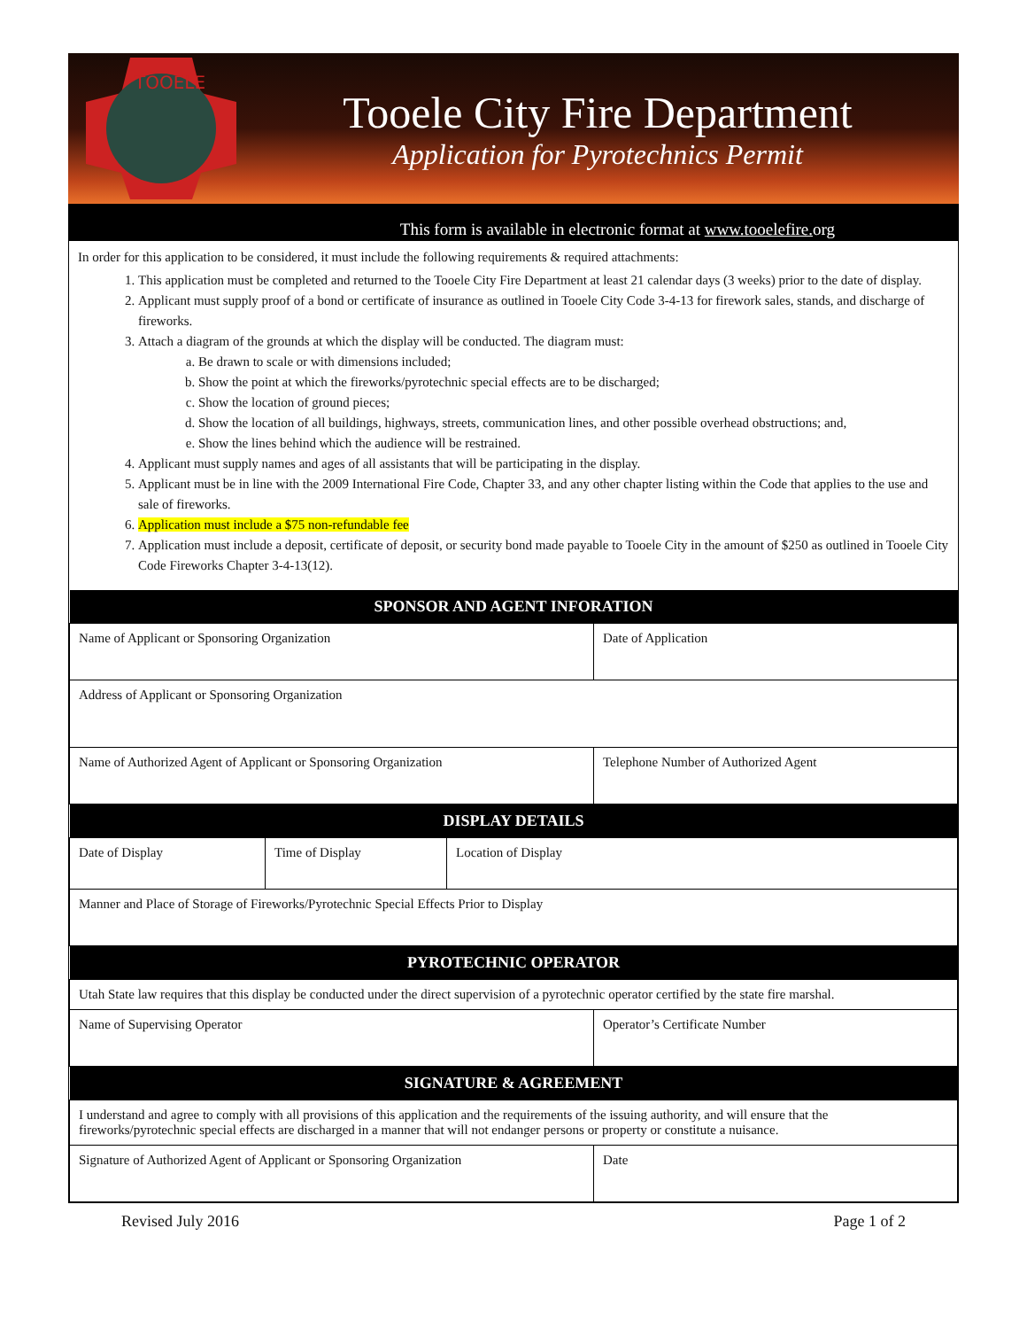TOOELE
Tooele City Fire Department
Application for Pyrotechnics Permit
This form is available in electronic format at www.tooelefire. org
In order for this application to be considered, it must include the following requirements & required attachments:
1. This application must be completed and returned to the Tooele City Fire Department at least 21 calendar days (3 weeks) prior to the date of display.
2. Applicant must supply proof of a bond or certificate of insurance as outlined in Tooele City Code 3-4-13 for firework sales, stands, and discharge of fireworks.
3. Attach a diagram of the grounds at which the display will be conducted. The diagram must:
a. Be drawn to scale or with dimensions included;
b. Show the point at which the fireworks/pyrotechnic special effects are to be discharged;
c. Show the location of ground pieces;
d. Show the location of all buildings, highways, streets, communication lines, and other possible overhead obstructions; and,
e. Show the lines behind which the audience will be restrained.
4. Applicant must supply names and ages of all assistants that will be participating in the display.
5. Applicant must be in line with the 2009 International Fire Code, Chapter 33, and any other chapter listing within the Code that applies to the use and sale of fireworks.
6. Application must include a $75 non-refundable fee
7. Application must include a deposit, certificate of deposit, or security bond made payable to Tooele City in the amount of $250 as outlined in Tooele City Code Fireworks Chapter 3-4-13(12).
| SPONSOR AND AGENT INFORATION | | | |
| --- | --- | --- | --- |
| Name of Applicant or Sponsoring Organization | | | Date of Application |
| Address of Applicant or Sponsoring Organization | | | |
| Name of Authorized Agent of Applicant or Sponsoring Organization | | | Telephone Number of Authorized Agent |
| DISPLAY DETAILS | | | |
| Date of Display | Time of Display | Location of Display | |
| Manner and Place of Storage of Fireworks/Pyrotechnic Special Effects Prior to Display | | | |
| PYROTECHNIC OPERATOR | | | |
| Utah State law requires that this display be conducted under the direct supervision of a pyrotechnic operator certified by the state fire marshal. | | | |
| Name of Supervising Operator | | | Operator’s Certificate Number |
| SIGNATURE & AGREEMENT | | | |
| I understand and agree to comply with all provisions of this application and the requirements of the issuing authority, and will ensure that the fireworks/pyrotechnic special effects are discharged in a manner that will not endanger persons or property or constitute a nuisance. | | | |
| Signature of Authorized Agent of Applicant or Sponsoring Organization | | | Date |
Revised July 2016 Page 1 of 2